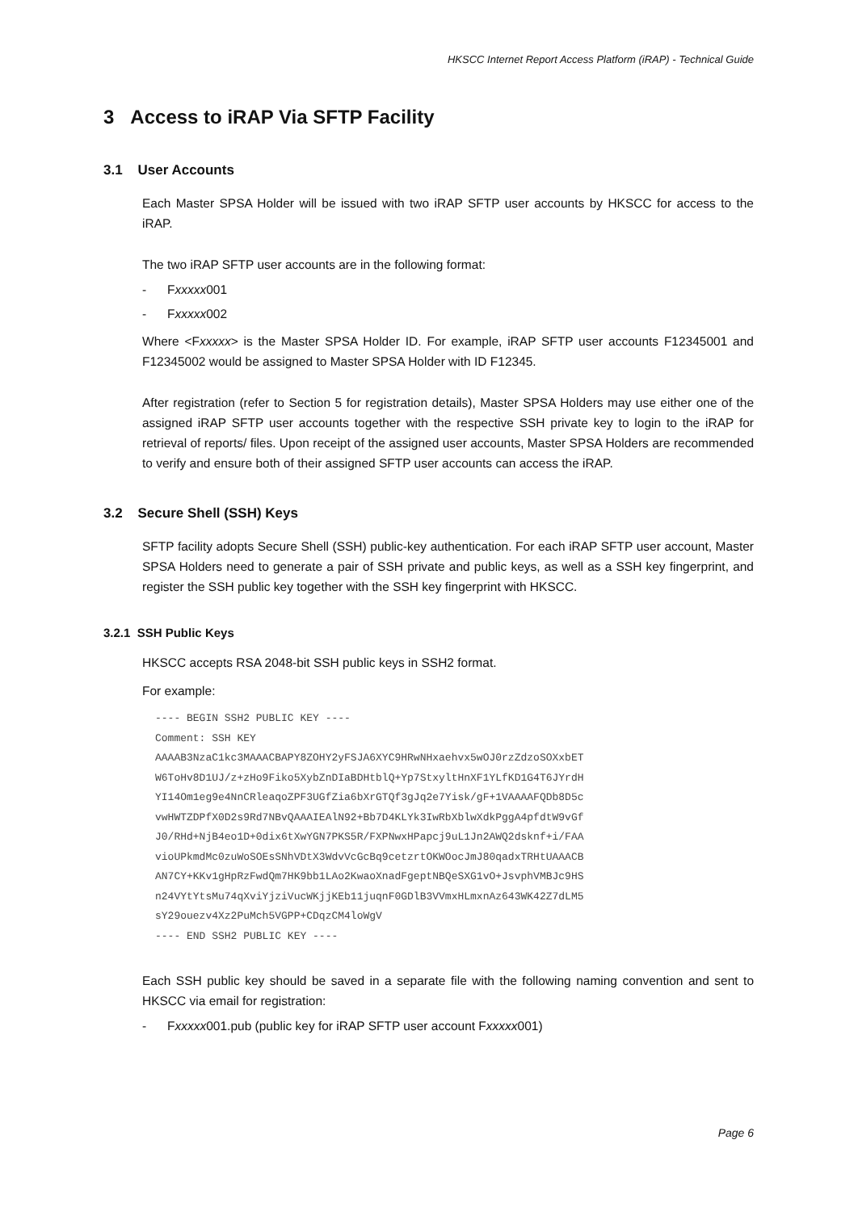HKSCC Internet Report Access Platform (iRAP) - Technical Guide
3 Access to iRAP Via SFTP Facility
3.1 User Accounts
Each Master SPSA Holder will be issued with two iRAP SFTP user accounts by HKSCC for access to the iRAP.
The two iRAP SFTP user accounts are in the following format:
- Fxxxxx001
- Fxxxxx002
Where <Fxxxxx> is the Master SPSA Holder ID. For example, iRAP SFTP user accounts F12345001 and F12345002 would be assigned to Master SPSA Holder with ID F12345.
After registration (refer to Section 5 for registration details), Master SPSA Holders may use either one of the assigned iRAP SFTP user accounts together with the respective SSH private key to login to the iRAP for retrieval of reports/ files. Upon receipt of the assigned user accounts, Master SPSA Holders are recommended to verify and ensure both of their assigned SFTP user accounts can access the iRAP.
3.2 Secure Shell (SSH) Keys
SFTP facility adopts Secure Shell (SSH) public-key authentication. For each iRAP SFTP user account, Master SPSA Holders need to generate a pair of SSH private and public keys, as well as a SSH key fingerprint, and register the SSH public key together with the SSH key fingerprint with HKSCC.
3.2.1 SSH Public Keys
HKSCC accepts RSA 2048-bit SSH public keys in SSH2 format.
For example:
---- BEGIN SSH2 PUBLIC KEY ----
Comment: SSH KEY
AAAAB3NzaC1kc3MAAACBAPY8ZOHY2yFSJA6XYC9HRwNHxaehvx5wOJ0rzZdzoSOXxbET
W6ToHv8D1UJ/z+zHo9Fiko5XybZnDIaBDHtblQ+Yp7StxyltHnXF1YLfKD1G4T6JYrdH
YI14Om1eg9e4NnCRleaqoZPF3UGfZia6bXrGTQf3gJq2e7Yisk/gF+1VAAAAFQDb8D5c
vwHWTZDPfX0D2s9Rd7NBvQAAAIEAlN92+Bb7D4KLYk3IwRbXblwXdkPggA4pfdtW9vGf
J0/RHd+NjB4eo1D+0dix6tXwYGN7PKS5R/FXPNwxHPapcj9uL1Jn2AWQ2dsknf+i/FAA
vioUPkmdMc0zuWoSOEsSNhVDtX3WdvVcGcBq9cetzrtOKWOocJmJ80qadxTRHtUAAACB
AN7CY+KKv1gHpRzFwdQm7HK9bb1LAo2KwaoXnadFgeptNBQeSXG1vO+JsvphVMBJc9HS
n24VYtYtsMu74qXviYjziVucWKjjKEb11juqnF0GDlB3VVmxHLmxnAz643WK42Z7dLM5
sY29ouezv4Xz2PuMch5VGPP+CDqzCM4loWgV
---- END SSH2 PUBLIC KEY ----
Each SSH public key should be saved in a separate file with the following naming convention and sent to HKSCC via email for registration:
- Fxxxxx001.pub (public key for iRAP SFTP user account Fxxxxx001)
Page 6